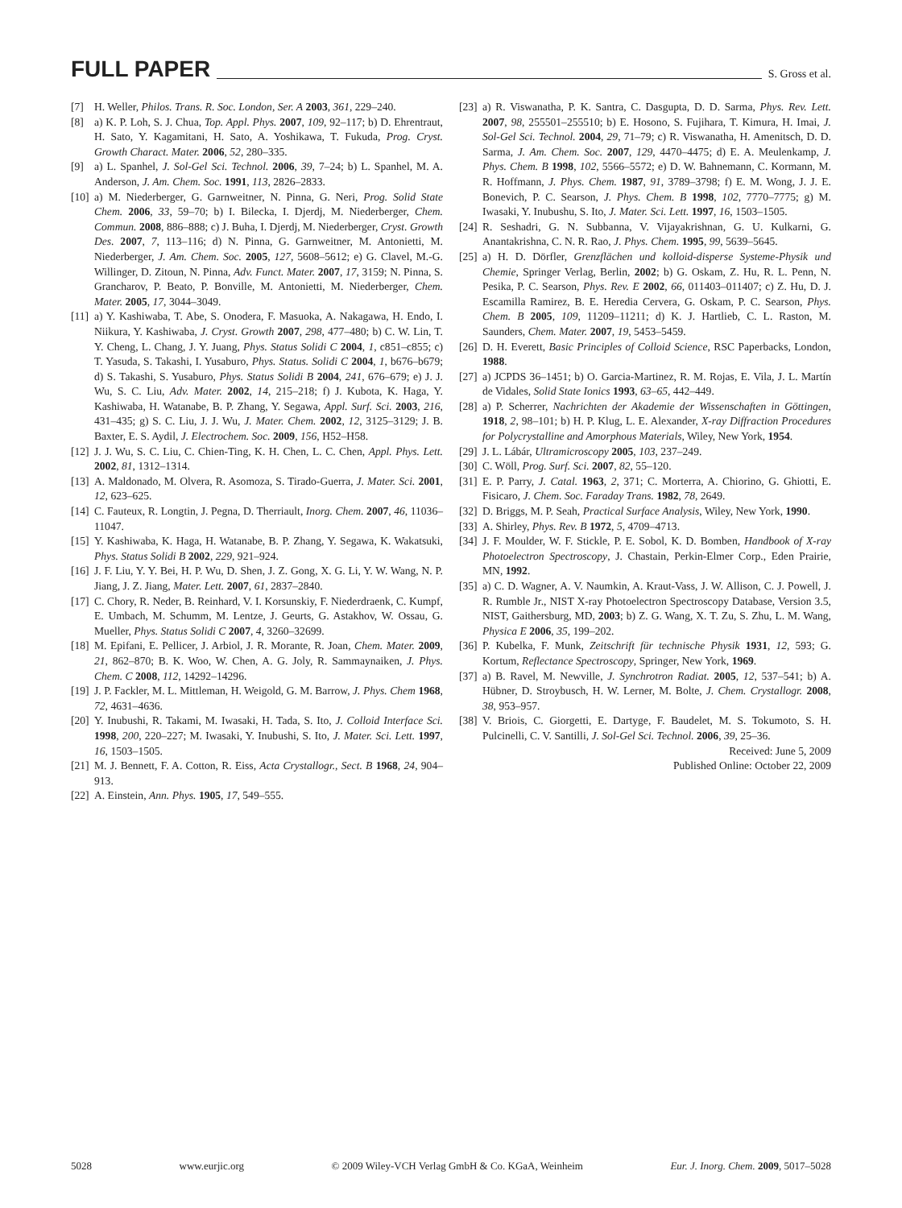FULL PAPER
S. Gross et al.
[7] H. Weller, Philos. Trans. R. Soc. London, Ser. A 2003, 361, 229–240.
[8] a) K. P. Loh, S. J. Chua, Top. Appl. Phys. 2007, 109, 92–117; b) D. Ehrentraut, H. Sato, Y. Kagamitani, H. Sato, A. Yoshikawa, T. Fukuda, Prog. Cryst. Growth Charact. Mater. 2006, 52, 280–335.
[9] a) L. Spanhel, J. Sol-Gel Sci. Technol. 2006, 39, 7–24; b) L. Spanhel, M. A. Anderson, J. Am. Chem. Soc. 1991, 113, 2826–2833.
[10] a) M. Niederberger, G. Garnweitner, N. Pinna, G. Neri, Prog. Solid State Chem. 2006, 33, 59–70; b) I. Bilecka, I. Djerdj, M. Niederberger, Chem. Commun. 2008, 886–888; c) J. Buha, I. Djerdj, M. Niederberger, Cryst. Growth Des. 2007, 7, 113–116; d) N. Pinna, G. Garnweitner, M. Antonietti, M. Niederberger, J. Am. Chem. Soc. 2005, 127, 5608–5612; e) G. Clavel, M.-G. Willinger, D. Zitoun, N. Pinna, Adv. Funct. Mater. 2007, 17, 3159; N. Pinna, S. Grancharov, P. Beato, P. Bonville, M. Antonietti, M. Niederberger, Chem. Mater. 2005, 17, 3044–3049.
[11] a) Y. Kashiwaba, T. Abe, S. Onodera, F. Masuoka, A. Nakagawa, H. Endo, I. Niikura, Y. Kashiwaba, J. Cryst. Growth 2007, 298, 477–480; b) C. W. Lin, T. Y. Cheng, L. Chang, J. Y. Juang, Phys. Status Solidi C 2004, 1, c851–c855; c) T. Yasuda, S. Takashi, I. Yusaburo, Phys. Status. Solidi C 2004, 1, b676–b679; d) S. Takashi, S. Yusaburo, Phys. Status Solidi B 2004, 241, 676–679; e) J. J. Wu, S. C. Liu, Adv. Mater. 2002, 14, 215–218; f) J. Kubota, K. Haga, Y. Kashiwaba, H. Watanabe, B. P. Zhang, Y. Segawa, Appl. Surf. Sci. 2003, 216, 431–435; g) S. C. Liu, J. J. Wu, J. Mater. Chem. 2002, 12, 3125–3129; J. B. Baxter, E. S. Aydil, J. Electrochem. Soc. 2009, 156, H52–H58.
[12] J. J. Wu, S. C. Liu, C. Chien-Ting, K. H. Chen, L. C. Chen, Appl. Phys. Lett. 2002, 81, 1312–1314.
[13] A. Maldonado, M. Olvera, R. Asomoza, S. Tirado-Guerra, J. Mater. Sci. 2001, 12, 623–625.
[14] C. Fauteux, R. Longtin, J. Pegna, D. Therriault, Inorg. Chem. 2007, 46, 11036–11047.
[15] Y. Kashiwaba, K. Haga, H. Watanabe, B. P. Zhang, Y. Segawa, K. Wakatsuki, Phys. Status Solidi B 2002, 229, 921–924.
[16] J. F. Liu, Y. Y. Bei, H. P. Wu, D. Shen, J. Z. Gong, X. G. Li, Y. W. Wang, N. P. Jiang, J. Z. Jiang, Mater. Lett. 2007, 61, 2837–2840.
[17] C. Chory, R. Neder, B. Reinhard, V. I. Korsunskiy, F. Niederdraenk, C. Kumpf, E. Umbach, M. Schumm, M. Lentze, J. Geurts, G. Astakhov, W. Ossau, G. Mueller, Phys. Status Solidi C 2007, 4, 3260–32699.
[18] M. Epifani, E. Pellicer, J. Arbiol, J. R. Morante, R. Joan, Chem. Mater. 2009, 21, 862–870; B. K. Woo, W. Chen, A. G. Joly, R. Sammaynaiken, J. Phys. Chem. C 2008, 112, 14292–14296.
[19] J. P. Fackler, M. L. Mittleman, H. Weigold, G. M. Barrow, J. Phys. Chem 1968, 72, 4631–4636.
[20] Y. Inubushi, R. Takami, M. Iwasaki, H. Tada, S. Ito, J. Colloid Interface Sci. 1998, 200, 220–227; M. Iwasaki, Y. Inubushi, S. Ito, J. Mater. Sci. Lett. 1997, 16, 1503–1505.
[21] M. J. Bennett, F. A. Cotton, R. Eiss, Acta Crystallogr., Sect. B 1968, 24, 904–913.
[22] A. Einstein, Ann. Phys. 1905, 17, 549–555.
[23] a) R. Viswanatha, P. K. Santra, C. Dasgupta, D. D. Sarma, Phys. Rev. Lett. 2007, 98, 255501–255510; b) E. Hosono, S. Fujihara, T. Kimura, H. Imai, J. Sol-Gel Sci. Technol. 2004, 29, 71–79; c) R. Viswanatha, H. Amenitsch, D. D. Sarma, J. Am. Chem. Soc. 2007, 129, 4470–4475; d) E. A. Meulenkamp, J. Phys. Chem. B 1998, 102, 5566–5572; e) D. W. Bahnemann, C. Kormann, M. R. Hoffmann, J. Phys. Chem. 1987, 91, 3789–3798; f) E. M. Wong, J. J. E. Bonevich, P. C. Searson, J. Phys. Chem. B 1998, 102, 7770–7775; g) M. Iwasaki, Y. Inubushu, S. Ito, J. Mater. Sci. Lett. 1997, 16, 1503–1505.
[24] R. Seshadri, G. N. Subbanna, V. Vijayakrishnan, G. U. Kulkarni, G. Anantakrishna, C. N. R. Rao, J. Phys. Chem. 1995, 99, 5639–5645.
[25] a) H. D. Dörfler, Grenzflächen und kolloid-disperse Systeme-Physik und Chemie, Springer Verlag, Berlin, 2002; b) G. Oskam, Z. Hu, R. L. Penn, N. Pesika, P. C. Searson, Phys. Rev. E 2002, 66, 011403–011407; c) Z. Hu, D. J. Escamilla Ramirez, B. E. Heredia Cervera, G. Oskam, P. C. Searson, Phys. Chem. B 2005, 109, 11209–11211; d) K. J. Hartlieb, C. L. Raston, M. Saunders, Chem. Mater. 2007, 19, 5453–5459.
[26] D. H. Everett, Basic Principles of Colloid Science, RSC Paperbacks, London, 1988.
[27] a) JCPDS 36–1451; b) O. Garcia-Martinez, R. M. Rojas, E. Vila, J. L. Martín de Vidales, Solid State Ionics 1993, 63–65, 442–449.
[28] a) P. Scherrer, Nachrichten der Akademie der Wissenschaften in Göttingen, 1918, 2, 98–101; b) H. P. Klug, L. E. Alexander, X-ray Diffraction Procedures for Polycrystalline and Amorphous Materials, Wiley, New York, 1954.
[29] J. L. Lábár, Ultramicroscopy 2005, 103, 237–249.
[30] C. Wöll, Prog. Surf. Sci. 2007, 82, 55–120.
[31] E. P. Parry, J. Catal. 1963, 2, 371; C. Morterra, A. Chiorino, G. Ghiotti, E. Fisicaro, J. Chem. Soc. Faraday Trans. 1982, 78, 2649.
[32] D. Briggs, M. P. Seah, Practical Surface Analysis, Wiley, New York, 1990.
[33] A. Shirley, Phys. Rev. B 1972, 5, 4709–4713.
[34] J. F. Moulder, W. F. Stickle, P. E. Sobol, K. D. Bomben, Handbook of X-ray Photoelectron Spectroscopy, J. Chastain, Perkin-Elmer Corp., Eden Prairie, MN, 1992.
[35] a) C. D. Wagner, A. V. Naumkin, A. Kraut-Vass, J. W. Allison, C. J. Powell, J. R. Rumble Jr., NIST X-ray Photoelectron Spectroscopy Database, Version 3.5, NIST, Gaithersburg, MD, 2003; b) Z. G. Wang, X. T. Zu, S. Zhu, L. M. Wang, Physica E 2006, 35, 199–202.
[36] P. Kubelka, F. Munk, Zeitschrift für technische Physik 1931, 12, 593; G. Kortum, Reflectance Spectroscopy, Springer, New York, 1969.
[37] a) B. Ravel, M. Newville, J. Synchrotron Radiat. 2005, 12, 537–541; b) A. Hübner, D. Stroybusch, H. W. Lerner, M. Bolte, J. Chem. Crystallogr. 2008, 38, 953–957.
[38] V. Briois, C. Giorgetti, E. Dartyge, F. Baudelet, M. S. Tokumoto, S. H. Pulcinelli, C. V. Santilli, J. Sol-Gel Sci. Technol. 2006, 39, 25–36.
Received: June 5, 2009
Published Online: October 22, 2009
5028 www.eurjic.org © 2009 Wiley-VCH Verlag GmbH & Co. KGaA, Weinheim Eur. J. Inorg. Chem. 2009, 5017–5028